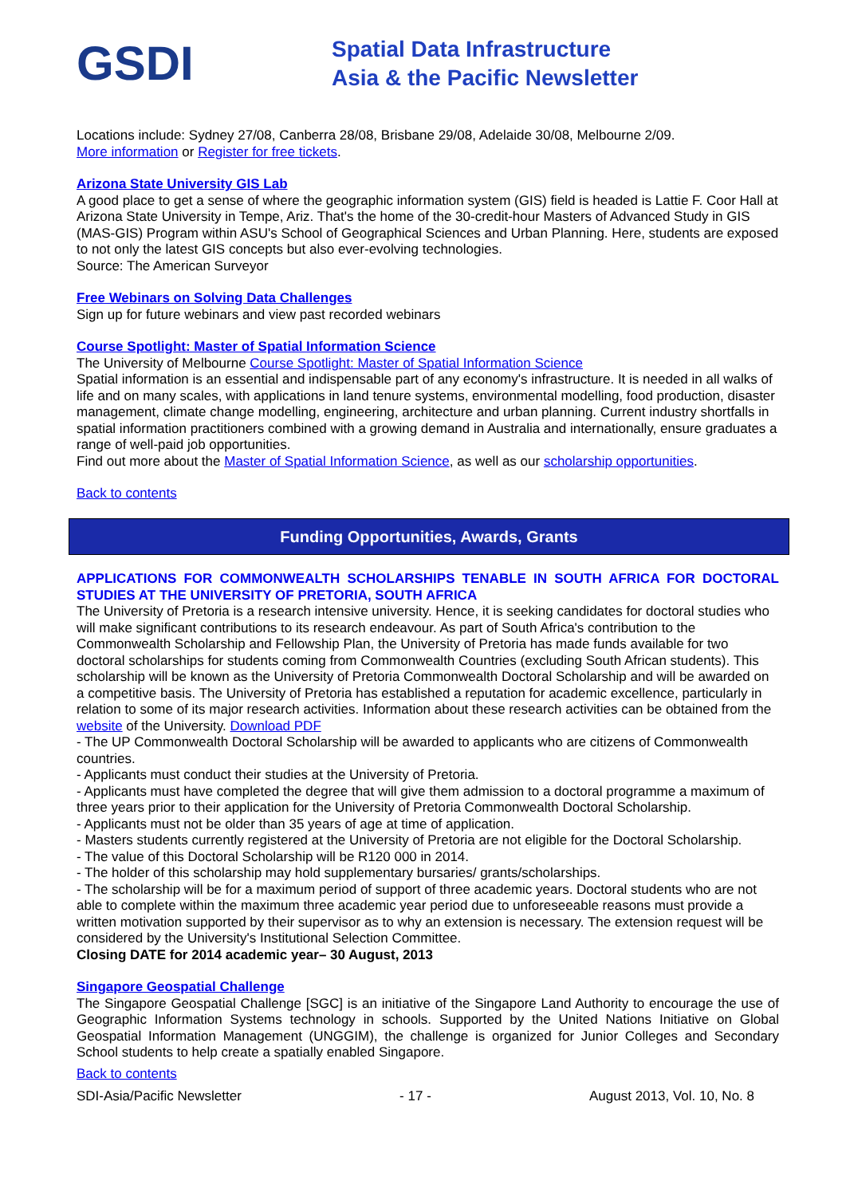GSDI
Spatial Data Infrastructure
Asia & the Pacific Newsletter
Locations include: Sydney 27/08, Canberra 28/08, Brisbane 29/08, Adelaide 30/08, Melbourne 2/09.
More information or Register for free tickets.
Arizona State University GIS Lab
A good place to get a sense of where the geographic information system (GIS) field is headed is Lattie F. Coor Hall at Arizona State University in Tempe, Ariz. That's the home of the 30-credit-hour Masters of Advanced Study in GIS (MAS-GIS) Program within ASU's School of Geographical Sciences and Urban Planning. Here, students are exposed to not only the latest GIS concepts but also ever-evolving technologies.
Source: The American Surveyor
Free Webinars on Solving Data Challenges
Sign up for future webinars and view past recorded webinars
Course Spotlight: Master of Spatial Information Science
The University of Melbourne Course Spotlight: Master of Spatial Information Science
Spatial information is an essential and indispensable part of any economy's infrastructure. It is needed in all walks of life and on many scales, with applications in land tenure systems, environmental modelling, food production, disaster management, climate change modelling, engineering, architecture and urban planning. Current industry shortfalls in spatial information practitioners combined with a growing demand in Australia and internationally, ensure graduates a range of well-paid job opportunities.
Find out more about the Master of Spatial Information Science, as well as our scholarship opportunities.
Back to contents
Funding Opportunities, Awards, Grants
APPLICATIONS FOR COMMONWEALTH SCHOLARSHIPS TENABLE IN SOUTH AFRICA FOR DOCTORAL STUDIES AT THE UNIVERSITY OF PRETORIA, SOUTH AFRICA
The University of Pretoria is a research intensive university. Hence, it is seeking candidates for doctoral studies who will make significant contributions to its research endeavour. As part of South Africa's contribution to the Commonwealth Scholarship and Fellowship Plan, the University of Pretoria has made funds available for two doctoral scholarships for students coming from Commonwealth Countries (excluding South African students). This scholarship will be known as the University of Pretoria Commonwealth Doctoral Scholarship and will be awarded on a competitive basis. The University of Pretoria has established a reputation for academic excellence, particularly in relation to some of its major research activities. Information about these research activities can be obtained from the website of the University. Download PDF
- The UP Commonwealth Doctoral Scholarship will be awarded to applicants who are citizens of Commonwealth countries.
- Applicants must conduct their studies at the University of Pretoria.
- Applicants must have completed the degree that will give them admission to a doctoral programme a maximum of three years prior to their application for the University of Pretoria Commonwealth Doctoral Scholarship.
- Applicants must not be older than 35 years of age at time of application.
- Masters students currently registered at the University of Pretoria are not eligible for the Doctoral Scholarship.
- The value of this Doctoral Scholarship will be R120 000 in 2014.
- The holder of this scholarship may hold supplementary bursaries/ grants/scholarships.
- The scholarship will be for a maximum period of support of three academic years. Doctoral students who are not able to complete within the maximum three academic year period due to unforeseeable reasons must provide a written motivation supported by their supervisor as to why an extension is necessary. The extension request will be considered by the University's Institutional Selection Committee.
Closing DATE for 2014 academic year– 30 August, 2013
Singapore Geospatial Challenge
The Singapore Geospatial Challenge [SGC] is an initiative of the Singapore Land Authority to encourage the use of Geographic Information Systems technology in schools. Supported by the United Nations Initiative on Global Geospatial Information Management (UNGGIM), the challenge is organized for Junior Colleges and Secondary School students to help create a spatially enabled Singapore.
Back to contents
SDI-Asia/Pacific Newsletter - 17 - August 2013, Vol. 10, No. 8